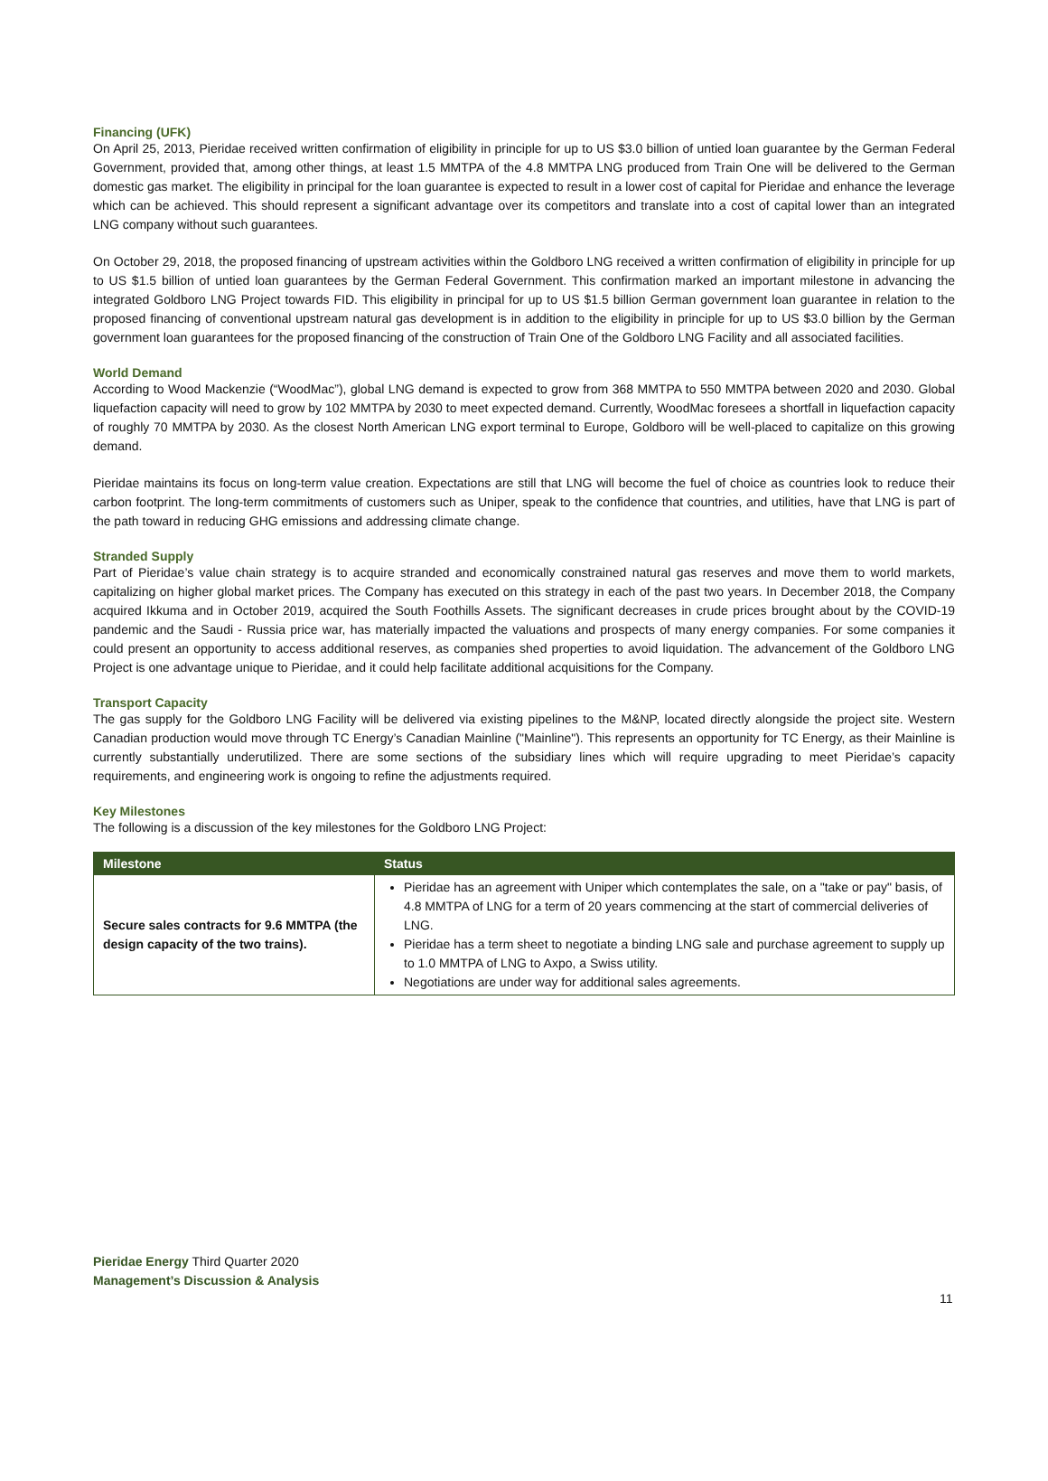Financing (UFK)
On April 25, 2013, Pieridae received written confirmation of eligibility in principle for up to US $3.0 billion of untied loan guarantee by the German Federal Government, provided that, among other things, at least 1.5 MMTPA of the 4.8 MMTPA LNG produced from Train One will be delivered to the German domestic gas market. The eligibility in principal for the loan guarantee is expected to result in a lower cost of capital for Pieridae and enhance the leverage which can be achieved. This should represent a significant advantage over its competitors and translate into a cost of capital lower than an integrated LNG company without such guarantees.
On October 29, 2018, the proposed financing of upstream activities within the Goldboro LNG received a written confirmation of eligibility in principle for up to US $1.5 billion of untied loan guarantees by the German Federal Government. This confirmation marked an important milestone in advancing the integrated Goldboro LNG Project towards FID. This eligibility in principal for up to US $1.5 billion German government loan guarantee in relation to the proposed financing of conventional upstream natural gas development is in addition to the eligibility in principle for up to US $3.0 billion by the German government loan guarantees for the proposed financing of the construction of Train One of the Goldboro LNG Facility and all associated facilities.
World Demand
According to Wood Mackenzie (“WoodMac”), global LNG demand is expected to grow from 368 MMTPA to 550 MMTPA between 2020 and 2030. Global liquefaction capacity will need to grow by 102 MMTPA by 2030 to meet expected demand. Currently, WoodMac foresees a shortfall in liquefaction capacity of roughly 70 MMTPA by 2030. As the closest North American LNG export terminal to Europe, Goldboro will be well-placed to capitalize on this growing demand.
Pieridae maintains its focus on long-term value creation. Expectations are still that LNG will become the fuel of choice as countries look to reduce their carbon footprint. The long-term commitments of customers such as Uniper, speak to the confidence that countries, and utilities, have that LNG is part of the path toward in reducing GHG emissions and addressing climate change.
Stranded Supply
Part of Pieridae’s value chain strategy is to acquire stranded and economically constrained natural gas reserves and move them to world markets, capitalizing on higher global market prices. The Company has executed on this strategy in each of the past two years. In December 2018, the Company acquired Ikkuma and in October 2019, acquired the South Foothills Assets. The significant decreases in crude prices brought about by the COVID-19 pandemic and the Saudi - Russia price war, has materially impacted the valuations and prospects of many energy companies. For some companies it could present an opportunity to access additional reserves, as companies shed properties to avoid liquidation. The advancement of the Goldboro LNG Project is one advantage unique to Pieridae, and it could help facilitate additional acquisitions for the Company.
Transport Capacity
The gas supply for the Goldboro LNG Facility will be delivered via existing pipelines to the M&NP, located directly alongside the project site. Western Canadian production would move through TC Energy’s Canadian Mainline ("Mainline"). This represents an opportunity for TC Energy, as their Mainline is currently substantially underutilized. There are some sections of the subsidiary lines which will require upgrading to meet Pieridae’s capacity requirements, and engineering work is ongoing to refine the adjustments required.
Key Milestones
The following is a discussion of the key milestones for the Goldboro LNG Project:
| Milestone | Status |
| --- | --- |
| Secure sales contracts for 9.6 MMTPA (the design capacity of the two trains). | Pieridae has an agreement with Uniper which contemplates the sale, on a "take or pay" basis, of 4.8 MMTPA of LNG for a term of 20 years commencing at the start of commercial deliveries of LNG. Pieridae has a term sheet to negotiate a binding LNG sale and purchase agreement to supply up to 1.0 MMTPA of LNG to Axpo, a Swiss utility. Negotiations are under way for additional sales agreements. |
Pieridae Energy Third Quarter 2020
Management’s Discussion & Analysis
11